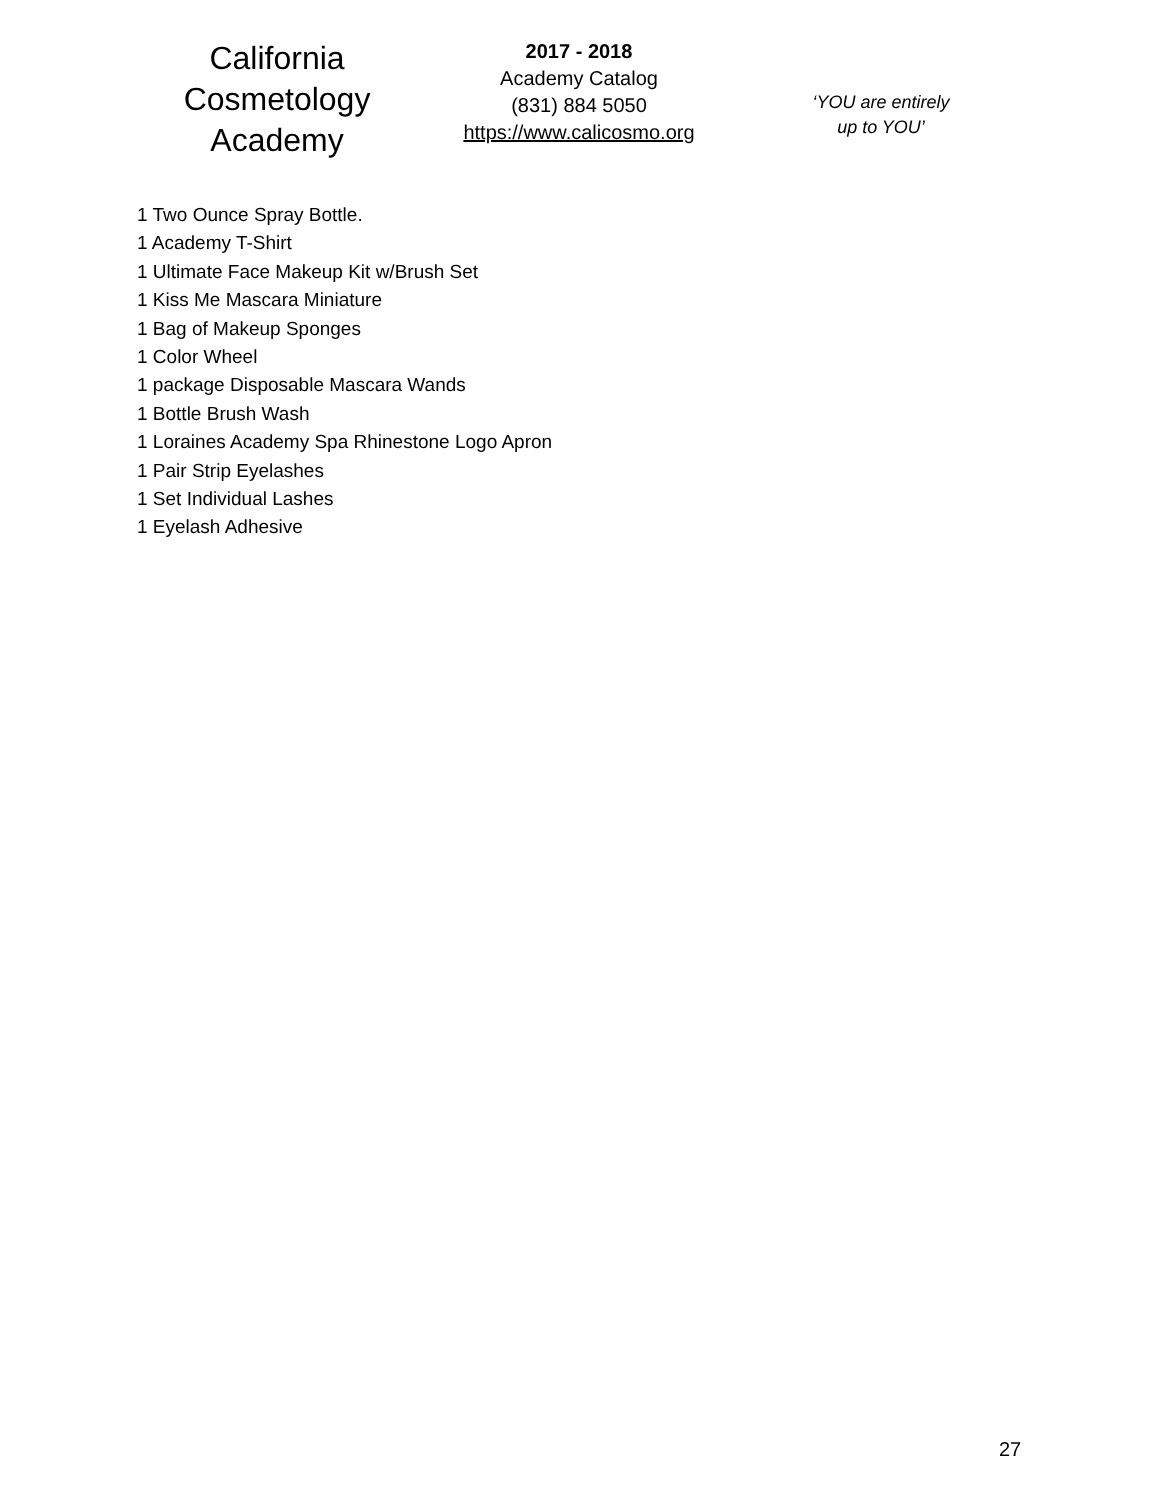California
Cosmetology
Academy
2017 - 2018
Academy Catalog
(831) 884 5050
https://www.calicosmo.org
‘YOU are entirely
up to YOU’
1 Two Ounce Spray Bottle.
1 Academy T-Shirt
1 Ultimate Face Makeup Kit w/Brush Set
1 Kiss Me Mascara Miniature
1 Bag of Makeup Sponges
1 Color Wheel
1 package Disposable Mascara Wands
1 Bottle Brush Wash
1 Loraines Academy Spa Rhinestone Logo Apron
1 Pair Strip Eyelashes
1 Set Individual Lashes
1 Eyelash Adhesive
27